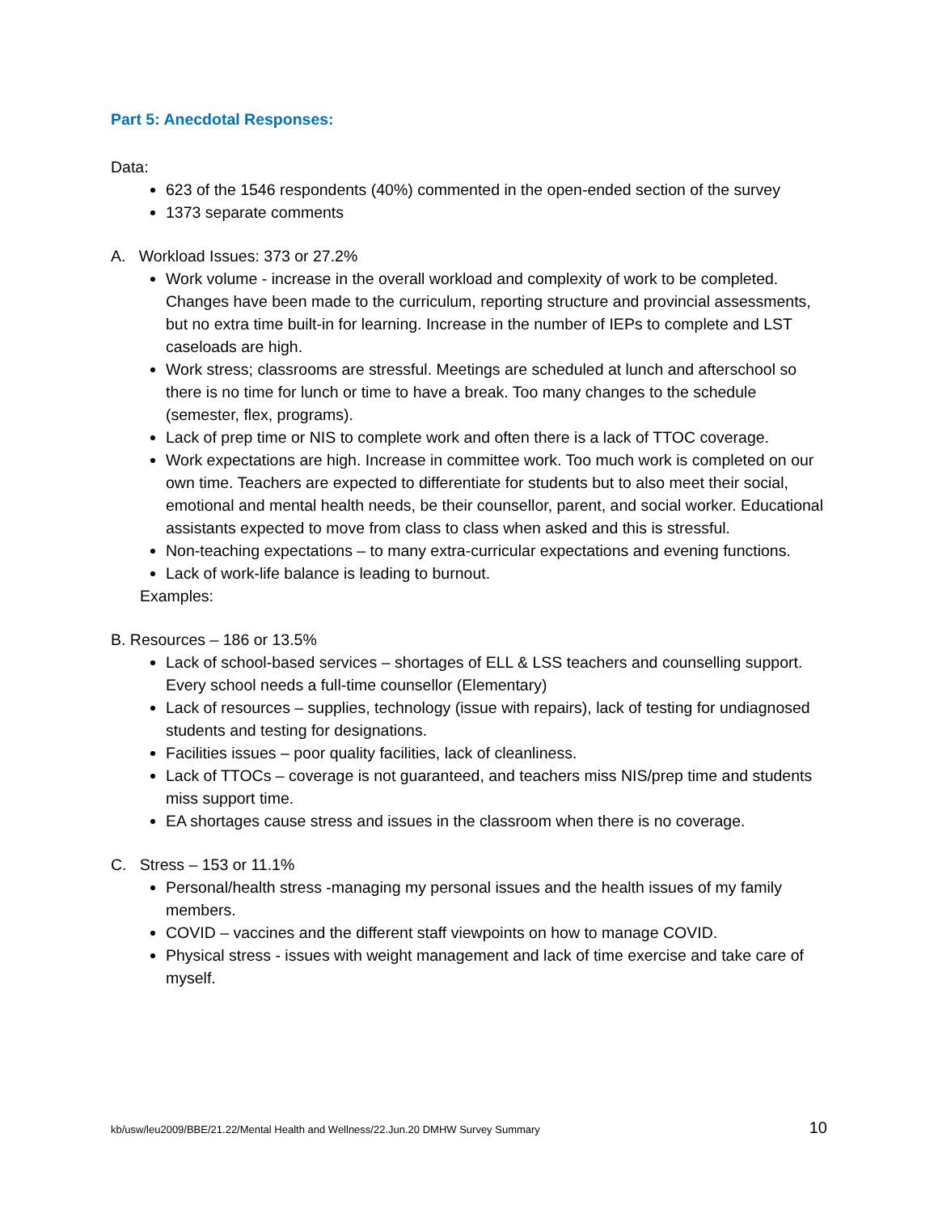Part 5: Anecdotal Responses:
Data:
623 of the 1546 respondents (40%) commented in the open-ended section of the survey
1373 separate comments
A. Workload Issues: 373 or 27.2%
Work volume - increase in the overall workload and complexity of work to be completed. Changes have been made to the curriculum, reporting structure and provincial assessments, but no extra time built-in for learning. Increase in the number of IEPs to complete and LST caseloads are high.
Work stress; classrooms are stressful. Meetings are scheduled at lunch and afterschool so there is no time for lunch or time to have a break. Too many changes to the schedule (semester, flex, programs).
Lack of prep time or NIS to complete work and often there is a lack of TTOC coverage.
Work expectations are high. Increase in committee work. Too much work is completed on our own time. Teachers are expected to differentiate for students but to also meet their social, emotional and mental health needs, be their counsellor, parent, and social worker. Educational assistants expected to move from class to class when asked and this is stressful.
Non-teaching expectations – to many extra-curricular expectations and evening functions.
Lack of work-life balance is leading to burnout.
Examples:
B. Resources – 186 or 13.5%
Lack of school-based services – shortages of ELL & LSS teachers and counselling support. Every school needs a full-time counsellor (Elementary)
Lack of resources – supplies, technology (issue with repairs), lack of testing for undiagnosed students and testing for designations.
Facilities issues – poor quality facilities, lack of cleanliness.
Lack of TTOCs – coverage is not guaranteed, and teachers miss NIS/prep time and students miss support time.
EA shortages cause stress and issues in the classroom when there is no coverage.
C. Stress – 153 or 11.1%
Personal/health stress -managing my personal issues and the health issues of my family members.
COVID – vaccines and the different staff viewpoints on how to manage COVID.
Physical stress - issues with weight management and lack of time exercise and take care of myself.
kb/usw/leu2009/BBE/21.22/Mental Health and Wellness/22.Jun.20 DMHW Survey Summary 10